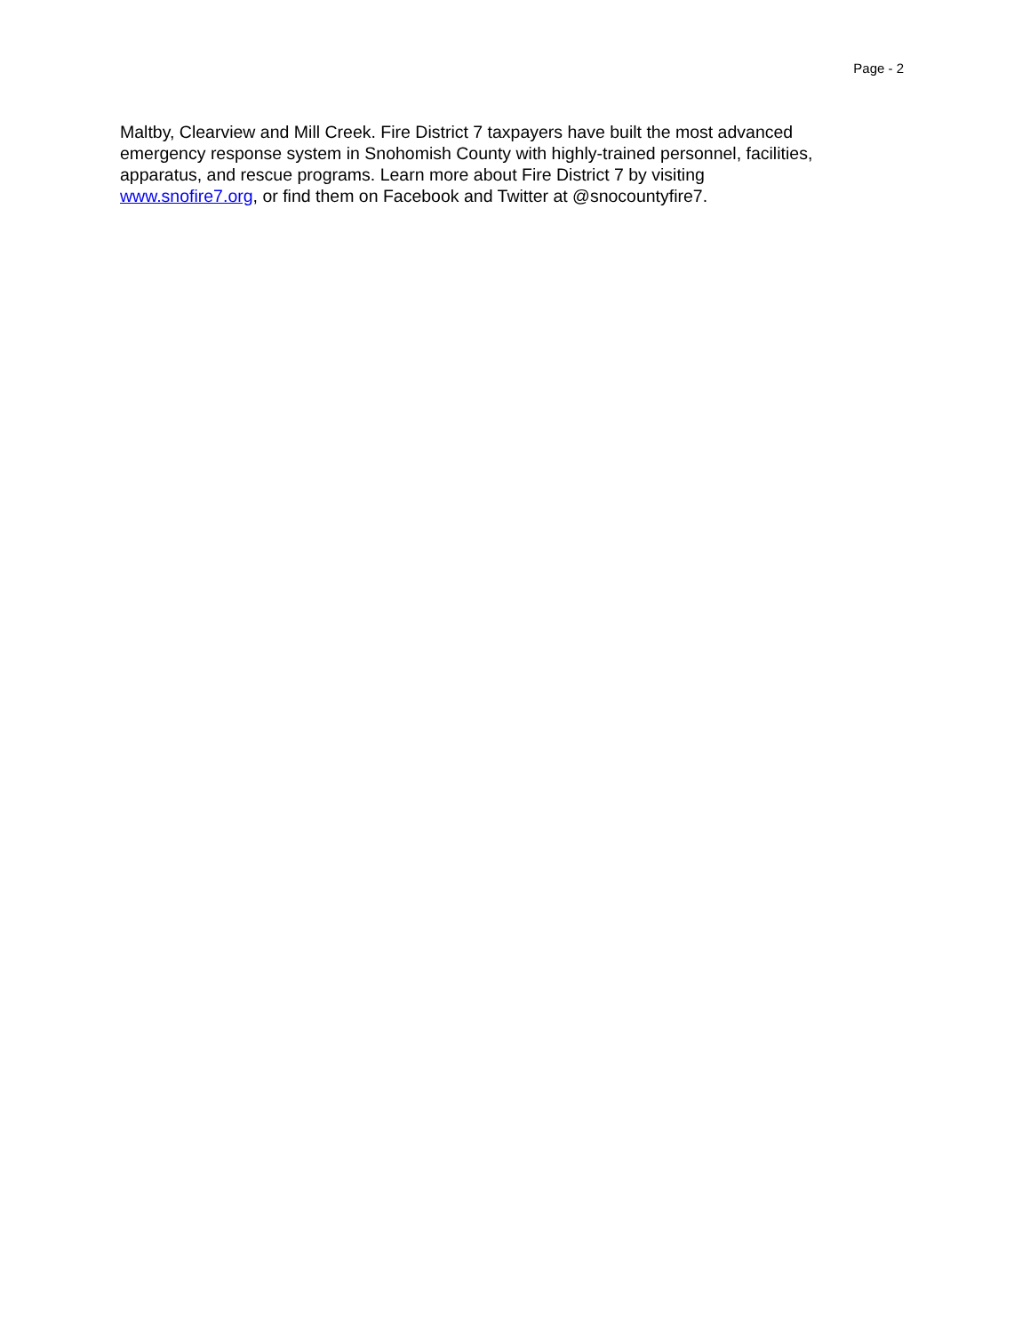Page - 2
Maltby, Clearview and Mill Creek. Fire District 7 taxpayers have built the most advanced
emergency response system in Snohomish County with highly-trained personnel, facilities,
apparatus, and rescue programs. Learn more about Fire District 7 by visiting
www.snofire7.org, or find them on Facebook and Twitter at @snocountyfire7.